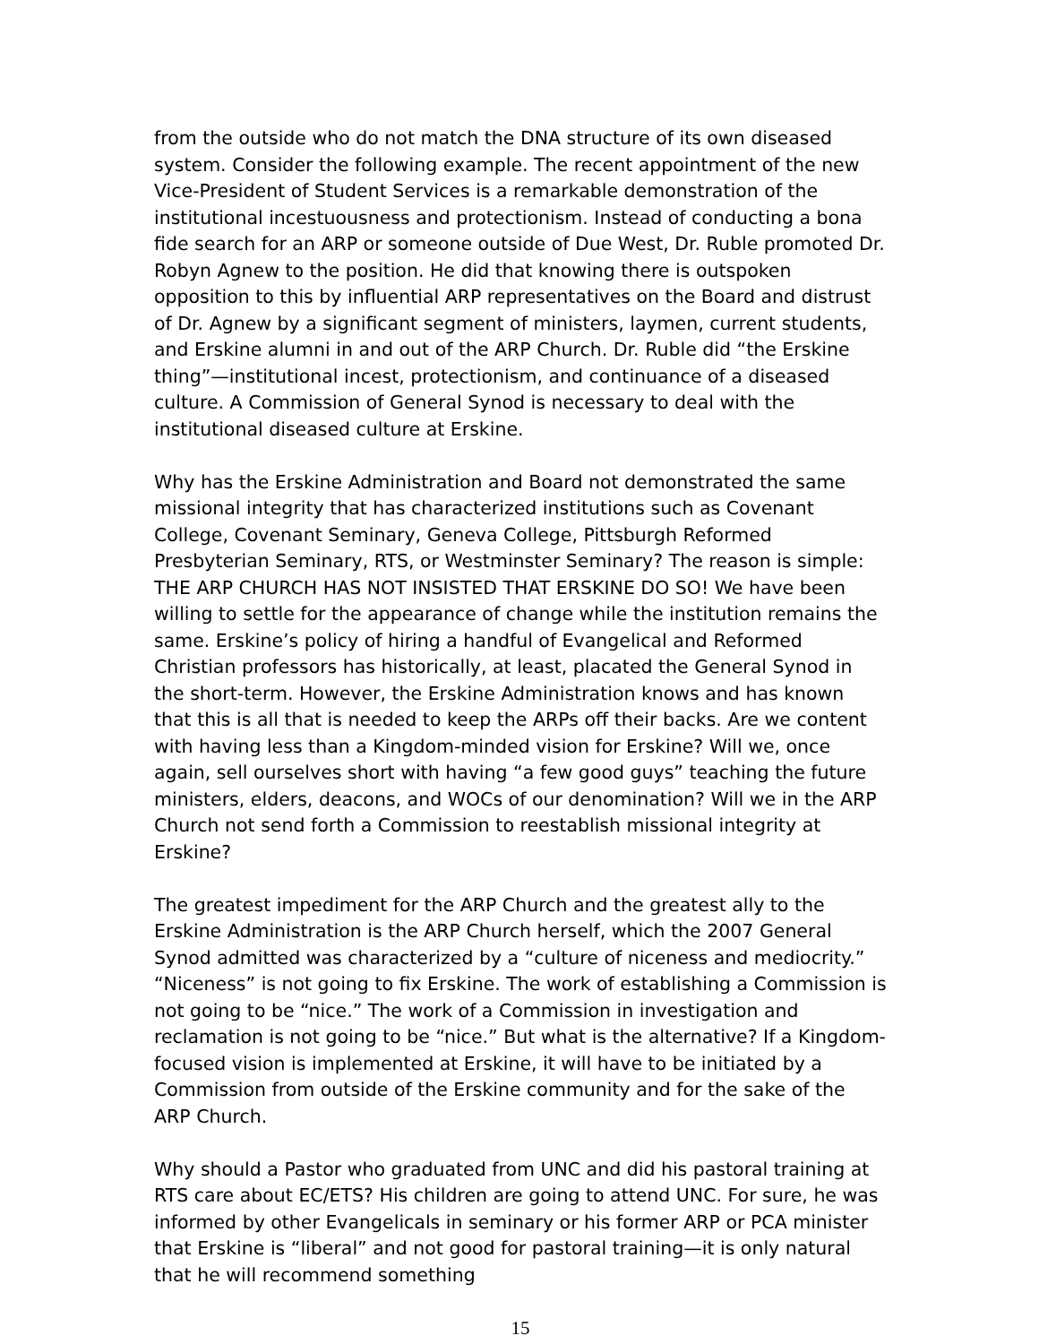from the outside who do not match the DNA structure of its own diseased system. Consider the following example. The recent appointment of the new Vice-President of Student Services is a remarkable demonstration of the institutional incestuousness and protectionism. Instead of conducting a bona fide search for an ARP or someone outside of Due West, Dr. Ruble promoted Dr. Robyn Agnew to the position. He did that knowing there is outspoken opposition to this by influential ARP representatives on the Board and distrust of Dr. Agnew by a significant segment of ministers, laymen, current students, and Erskine alumni in and out of the ARP Church. Dr. Ruble did “the Erskine thing”—institutional incest, protectionism, and continuance of a diseased culture. A Commission of General Synod is necessary to deal with the institutional diseased culture at Erskine.
Why has the Erskine Administration and Board not demonstrated the same missional integrity that has characterized institutions such as Covenant College, Covenant Seminary, Geneva College, Pittsburgh Reformed Presbyterian Seminary, RTS, or Westminster Seminary? The reason is simple: THE ARP CHURCH HAS NOT INSISTED THAT ERSKINE DO SO! We have been willing to settle for the appearance of change while the institution remains the same. Erskine’s policy of hiring a handful of Evangelical and Reformed Christian professors has historically, at least, placated the General Synod in the short-term. However, the Erskine Administration knows and has known that this is all that is needed to keep the ARPs off their backs. Are we content with having less than a Kingdom-minded vision for Erskine? Will we, once again, sell ourselves short with having “a few good guys” teaching the future ministers, elders, deacons, and WOCs of our denomination? Will we in the ARP Church not send forth a Commission to reestablish missional integrity at Erskine?
The greatest impediment for the ARP Church and the greatest ally to the Erskine Administration is the ARP Church herself, which the 2007 General Synod admitted was characterized by a “culture of niceness and mediocrity.” “Niceness” is not going to fix Erskine. The work of establishing a Commission is not going to be “nice.” The work of a Commission in investigation and reclamation is not going to be “nice.” But what is the alternative? If a Kingdom-focused vision is implemented at Erskine, it will have to be initiated by a Commission from outside of the Erskine community and for the sake of the ARP Church.
Why should a Pastor who graduated from UNC and did his pastoral training at RTS care about EC/ETS? His children are going to attend UNC. For sure, he was informed by other Evangelicals in seminary or his former ARP or PCA minister that Erskine is “liberal” and not good for pastoral training—it is only natural that he will recommend something
15